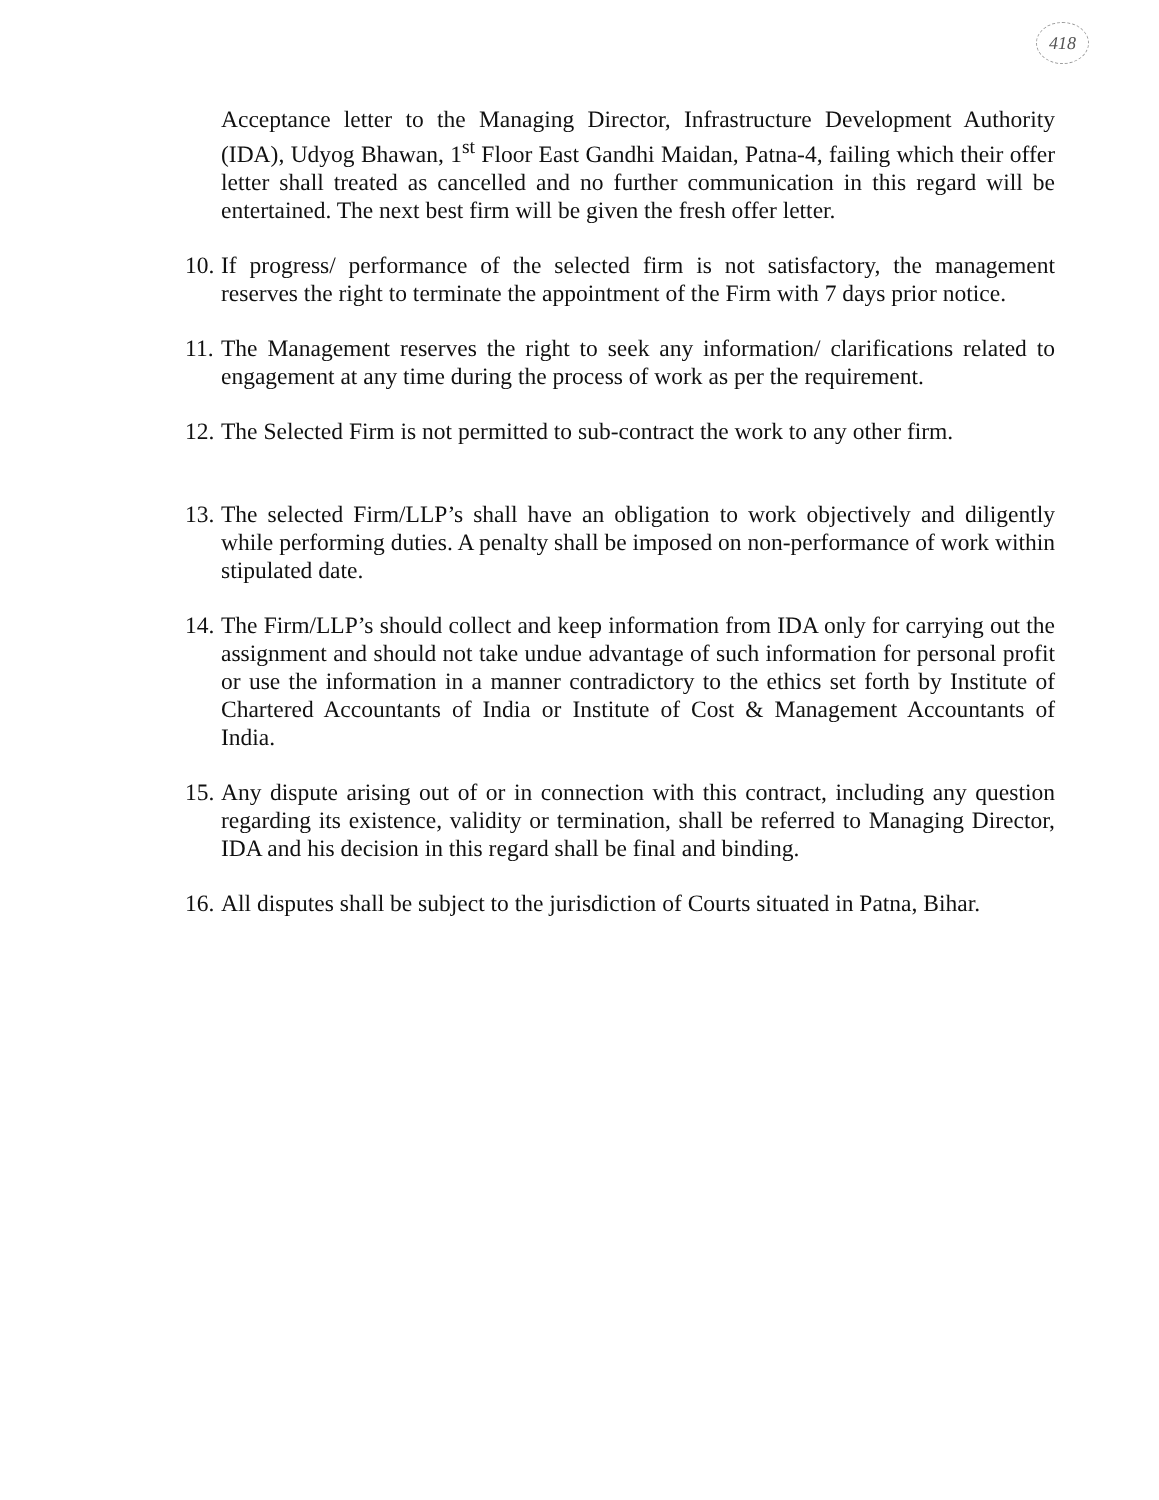418
Acceptance letter to the Managing Director, Infrastructure Development Authority (IDA), Udyog Bhawan, 1<sup>st</sup> Floor East Gandhi Maidan, Patna-4, failing which their offer letter shall treated as cancelled and no further communication in this regard will be entertained. The next best firm will be given the fresh offer letter.
10. If progress/ performance of the selected firm is not satisfactory, the management reserves the right to terminate the appointment of the Firm with 7 days prior notice.
11. The Management reserves the right to seek any information/ clarifications related to engagement at any time during the process of work as per the requirement.
12. The Selected Firm is not permitted to sub-contract the work to any other firm.
13. The selected Firm/LLP’s shall have an obligation to work objectively and diligently while performing duties. A penalty shall be imposed on non-performance of work within stipulated date.
14. The Firm/LLP’s should collect and keep information from IDA only for carrying out the assignment and should not take undue advantage of such information for personal profit or use the information in a manner contradictory to the ethics set forth by Institute of Chartered Accountants of India or Institute of Cost & Management Accountants of India.
15. Any dispute arising out of or in connection with this contract, including any question regarding its existence, validity or termination, shall be referred to Managing Director, IDA and his decision in this regard shall be final and binding.
16. All disputes shall be subject to the jurisdiction of Courts situated in Patna, Bihar.